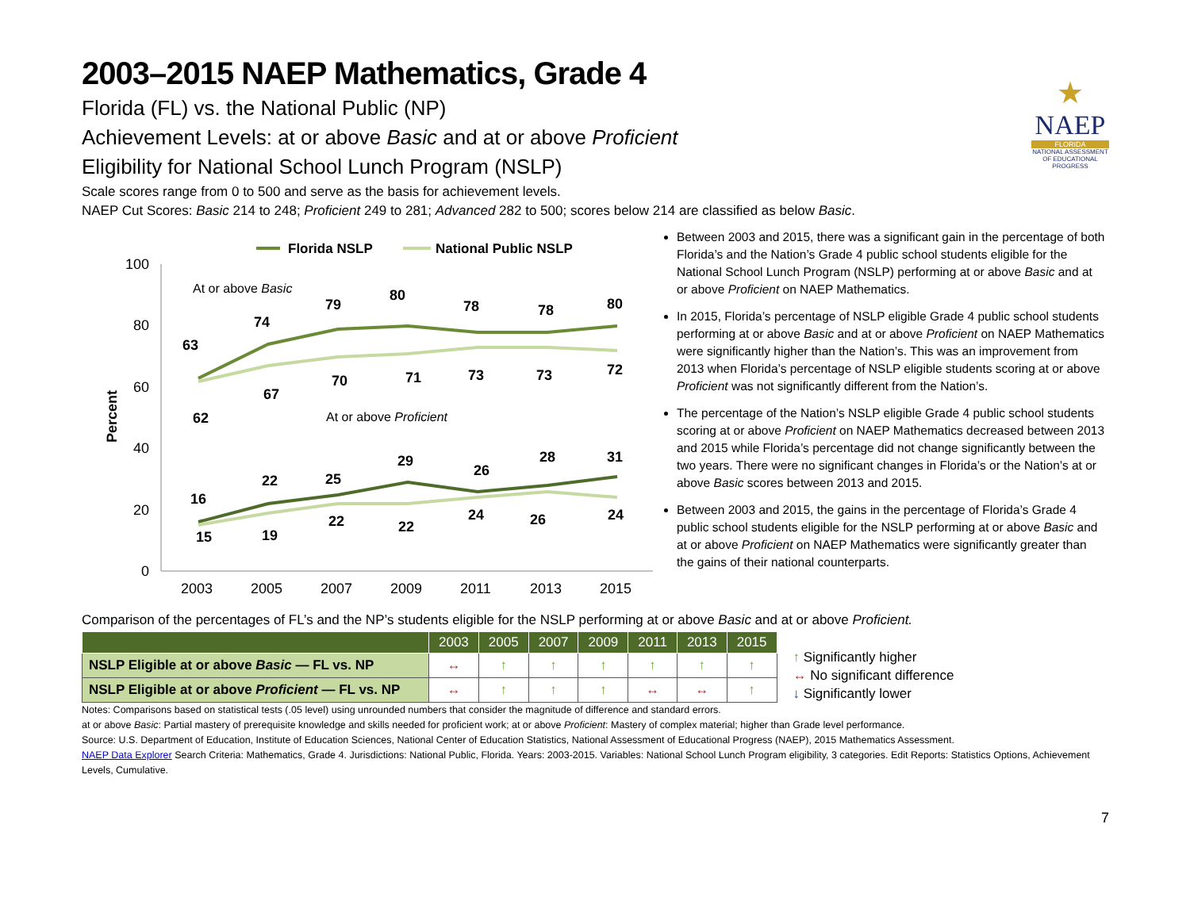★
NAEP
FLORIDA
NATIONAL ASSESSMENT OF EDUCATIONAL PROGRESS
2003–2015 NAEP Mathematics, Grade 4
Florida (FL) vs. the National Public (NP)
Achievement Levels: at or above Basic and at or above Proficient
Eligibility for National School Lunch Program (NSLP)
Scale scores range from 0 to 500 and serve as the basis for achievement levels.
NAEP Cut Scores: Basic 214 to 248; Proficient 249 to 281; Advanced 282 to 500; scores below 214 are classified as below Basic.
Florida NSLP
National Public NSLP
100
80
60
40
20
0
Percent
2003
2005
2007
2009
2011
2013
2015
At or above Basic
At or above Proficient
63
74
79
80
78
78
80
62
67
70
71
73
73
72
16
22
25
29
26
28
31
15
19
22
22
24
26
24
Between 2003 and 2015, there was a significant gain in the percentage of both Florida’s and the Nation’s Grade 4 public school students eligible for the National School Lunch Program (NSLP) performing at or above Basic and at or above Proficient on NAEP Mathematics.
In 2015, Florida’s percentage of NSLP eligible Grade 4 public school students performing at or above Basic and at or above Proficient on NAEP Mathematics were significantly higher than the Nation’s. This was an improvement from 2013 when Florida’s percentage of NSLP eligible students scoring at or above Proficient was not significantly different from the Nation’s.
The percentage of the Nation’s NSLP eligible Grade 4 public school students scoring at or above Proficient on NAEP Mathematics decreased between 2013 and 2015 while Florida’s percentage did not change significantly between the two years. There were no significant changes in Florida’s or the Nation’s at or above Basic scores between 2013 and 2015.
Between 2003 and 2015, the gains in the percentage of Florida’s Grade 4 public school students eligible for the NSLP performing at or above Basic and at or above Proficient on NAEP Mathematics were significantly greater than the gains of their national counterparts.
Comparison of the percentages of FL’s and the NP’s students eligible for the NSLP performing at or above Basic and at or above Proficient.
| | 2003 | 2005 | 2007 | 2009 | 2011 | 2013 | 2015 |
| --- | --- | --- | --- | --- | --- | --- | --- |
| NSLP Eligible at or above Basic — FL vs. NP | ↔ | ↑ | ↑ | ↑ | ↑ | ↑ | ↑ |
| NSLP Eligible at or above Proficient — FL vs. NP | ↔ | ↑ | ↑ | ↑ | ↔ | ↔ | ↑ |
↑ Significantly higher
↔ No significant difference
↓ Significantly lower
Notes: Comparisons based on statistical tests (.05 level) using unrounded numbers that consider the magnitude of difference and standard errors.
at or above Basic: Partial mastery of prerequisite knowledge and skills needed for proficient work; at or above Proficient: Mastery of complex material; higher than Grade level performance.
Source: U.S. Department of Education, Institute of Education Sciences, National Center of Education Statistics, National Assessment of Educational Progress (NAEP), 2015 Mathematics Assessment.
NAEP Data Explorer Search Criteria: Mathematics, Grade 4. Jurisdictions: National Public, Florida. Years: 2003-2015. Variables: National School Lunch Program eligibility, 3 categories. Edit Reports: Statistics Options, Achievement Levels, Cumulative.
7